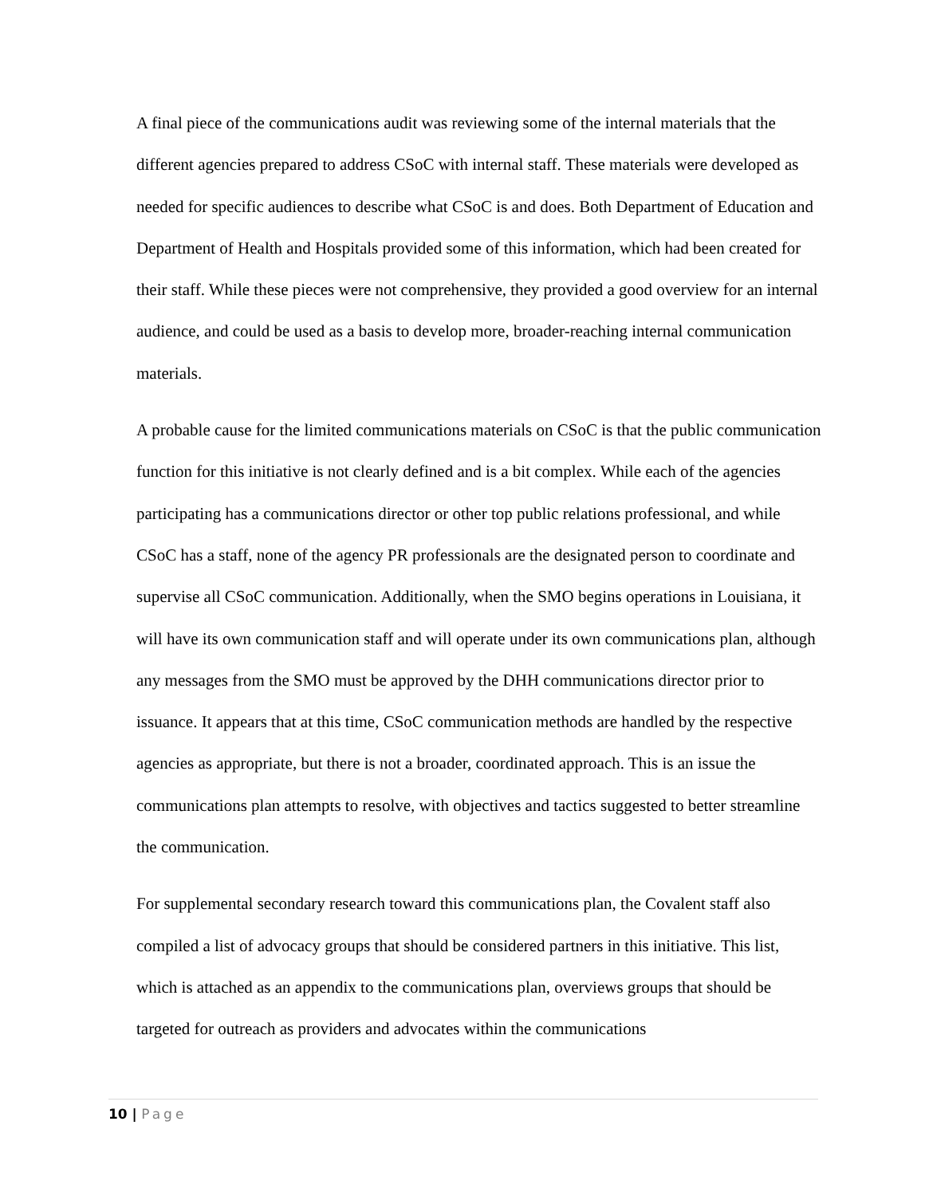A final piece of the communications audit was reviewing some of the internal materials that the different agencies prepared to address CSoC with internal staff. These materials were developed as needed for specific audiences to describe what CSoC is and does. Both Department of Education and Department of Health and Hospitals provided some of this information, which had been created for their staff. While these pieces were not comprehensive, they provided a good overview for an internal audience, and could be used as a basis to develop more, broader-reaching internal communication materials.
A probable cause for the limited communications materials on CSoC is that the public communication function for this initiative is not clearly defined and is a bit complex. While each of the agencies participating has a communications director or other top public relations professional, and while CSoC has a staff, none of the agency PR professionals are the designated person to coordinate and supervise all CSoC communication. Additionally, when the SMO begins operations in Louisiana, it will have its own communication staff and will operate under its own communications plan, although any messages from the SMO must be approved by the DHH communications director prior to issuance. It appears that at this time, CSoC communication methods are handled by the respective agencies as appropriate, but there is not a broader, coordinated approach. This is an issue the communications plan attempts to resolve, with objectives and tactics suggested to better streamline the communication.
For supplemental secondary research toward this communications plan, the Covalent staff also compiled a list of advocacy groups that should be considered partners in this initiative. This list, which is attached as an appendix to the communications plan, overviews groups that should be targeted for outreach as providers and advocates within the communications
10 | Page